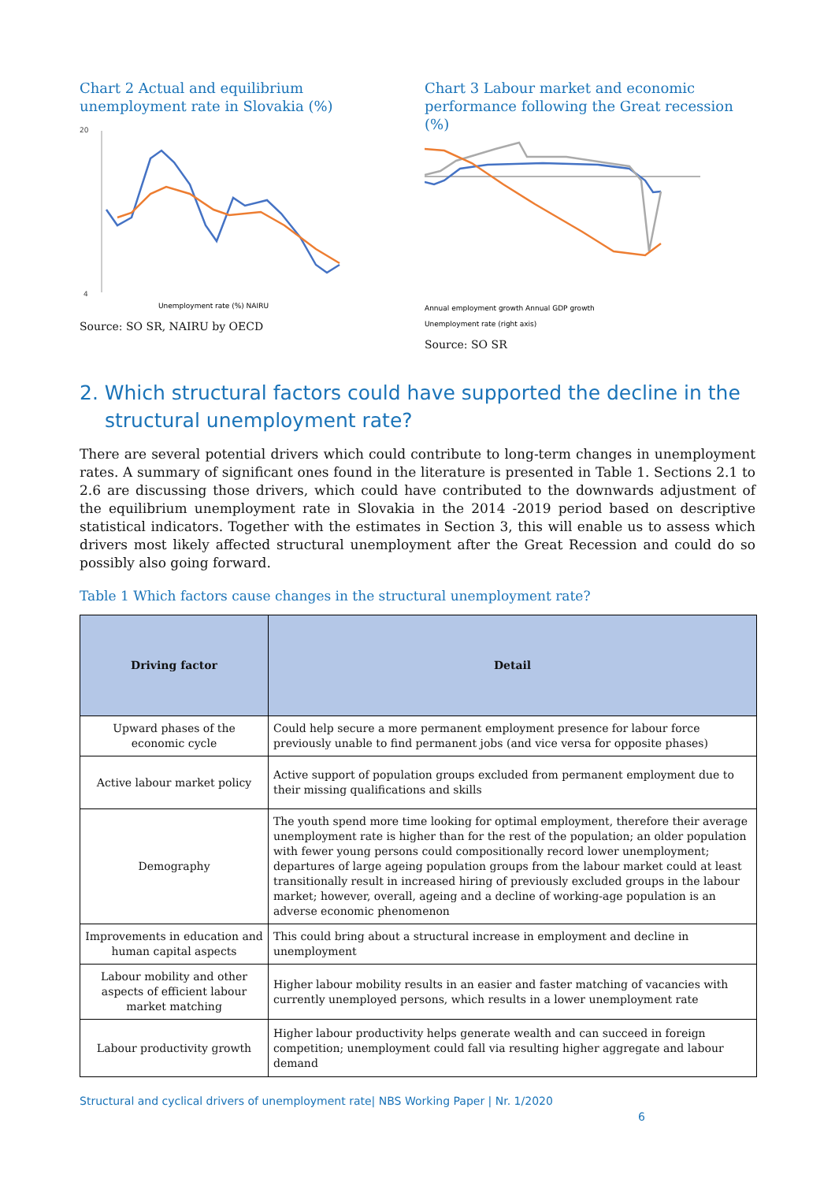Chart 2 Actual and equilibrium unemployment rate in Slovakia (%)
20
4
Unemployment rate (%) NAIRU
Source: SO SR, NAIRU by OECD
Chart 3 Labour market and economic performance following the Great recession (%)
Annual employment growth Annual GDP growth
Unemployment rate (right axis)
Source: SO SR
2. Which structural factors could have supported the decline in the structural unemployment rate?
There are several potential drivers which could contribute to long-term changes in unemployment rates. A summary of significant ones found in the literature is presented in Table 1. Sections 2.1 to 2.6 are discussing those drivers, which could have contributed to the downwards adjustment of the equilibrium unemployment rate in Slovakia in the 2014 -2019 period based on descriptive statistical indicators. Together with the estimates in Section 3, this will enable us to assess which drivers most likely affected structural unemployment after the Great Recession and could do so possibly also going forward.
Table 1 Which factors cause changes in the structural unemployment rate?
| Driving factor | Detail |
| --- | --- |
| Upward phases of the economic cycle | Could help secure a more permanent employment presence for labour force previously unable to find permanent jobs (and vice versa for opposite phases) |
| Active labour market policy | Active support of population groups excluded from permanent employment due to their missing qualifications and skills |
| Demography | The youth spend more time looking for optimal employment, therefore their average unemployment rate is higher than for the rest of the population; an older population with fewer young persons could compositionally record lower unemployment; departures of large ageing population groups from the labour market could at least transitionally result in increased hiring of previously excluded groups in the labour market; however, overall, ageing and a decline of working-age population is an adverse economic phenomenon |
| Improvements in education and human capital aspects | This could bring about a structural increase in employment and decline in unemployment |
| Labour mobility and other aspects of efficient labour market matching | Higher labour mobility results in an easier and faster matching of vacancies with currently unemployed persons, which results in a lower unemployment rate |
| Labour productivity growth | Higher labour productivity helps generate wealth and can succeed in foreign competition; unemployment could fall via resulting higher aggregate and labour demand |
Structural and cyclical drivers of unemployment rate| NBS Working Paper | Nr. 1/2020
6